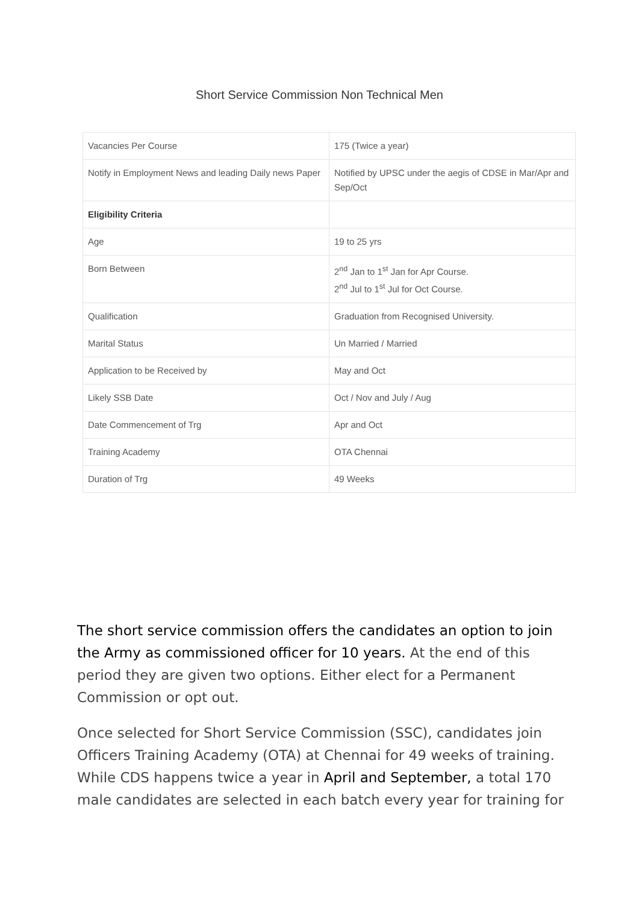Short Service Commission Non Technical Men
| Vacancies Per Course | 175 (Twice a year) |
| Notify in Employment News and leading Daily news Paper | Notified by UPSC under the aegis of CDSE in Mar/Apr and Sep/Oct |
| Eligibility Criteria | |
| Age | 19 to 25 yrs |
| Born Between | 2<sup>nd</sup> Jan to 1<sup>st</sup> Jan for Apr Course. 2<sup>nd</sup> Jul to 1<sup>st</sup> Jul for Oct Course. |
| Qualification | Graduation from Recognised University. |
| Marital Status | Un Married / Married |
| Application to be Received by | May and Oct |
| Likely SSB Date | Oct / Nov and July / Aug |
| Date Commencement of Trg | Apr and Oct |
| Training Academy | OTA Chennai |
| Duration of Trg | 49 Weeks |
The short service commission offers the candidates an option to join the Army as commissioned officer for 10 years. At the end of this period they are given two options. Either elect for a Permanent Commission or opt out.
Once selected for Short Service Commission (SSC), candidates join Officers Training Academy (OTA) at Chennai for 49 weeks of training. While CDS happens twice a year in April and September, a total 170 male candidates are selected in each batch every year for training for